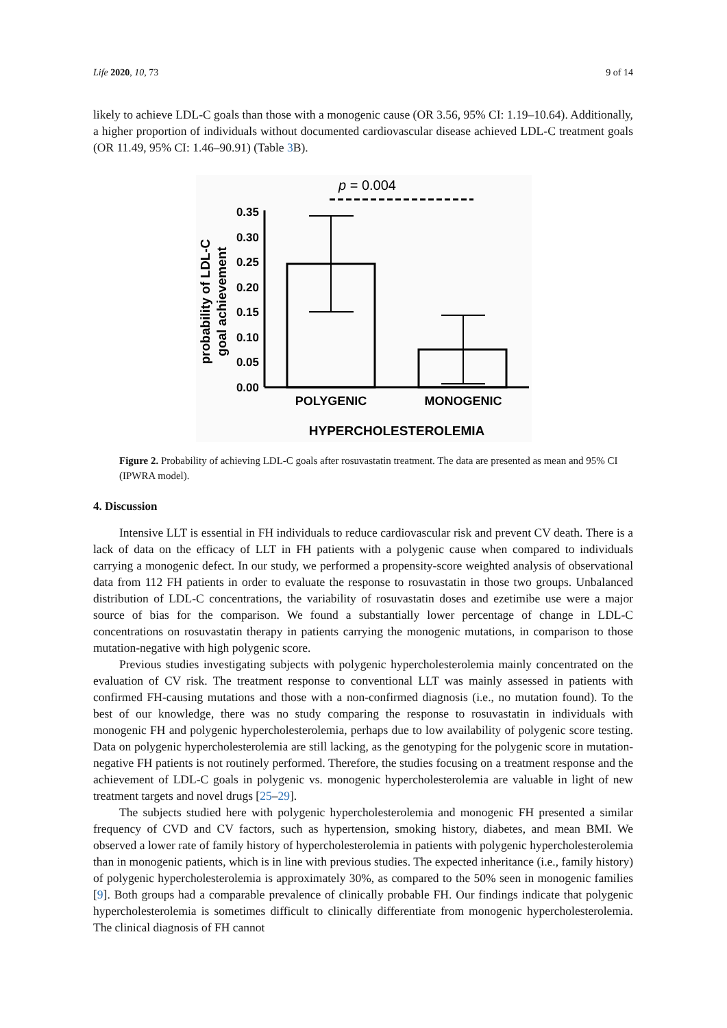Life 2020, 10, 73 9 of 14
likely to achieve LDL-C goals than those with a monogenic cause (OR 3.56, 95% CI: 1.19–10.64). Additionally, a higher proportion of individuals without documented cardiovascular disease achieved LDL-C treatment goals (OR 11.49, 95% CI: 1.46–90.91) (Table 3 B).
p = 0.004
0.35
0.30
0.25
0.20
0.15
0.10
0.05
0.00
POLYGENIC
MONOGENIC
HYPERCHOLESTEROLEMIA
probability of LDL-C
goal achievement
Figure 2. Probability of achieving LDL-C goals after rosuvastatin treatment. The data are presented as mean and 95% CI (IPWRA model).
4. Discussion
Intensive LLT is essential in FH individuals to reduce cardiovascular risk and prevent CV death. There is a lack of data on the efficacy of LLT in FH patients with a polygenic cause when compared to individuals carrying a monogenic defect. In our study, we performed a propensity-score weighted analysis of observational data from 112 FH patients in order to evaluate the response to rosuvastatin in those two groups. Unbalanced distribution of LDL-C concentrations, the variability of rosuvastatin doses and ezetimibe use were a major source of bias for the comparison. We found a substantially lower percentage of change in LDL-C concentrations on rosuvastatin therapy in patients carrying the monogenic mutations, in comparison to those mutation-negative with high polygenic score.
Previous studies investigating subjects with polygenic hypercholesterolemia mainly concentrated on the evaluation of CV risk. The treatment response to conventional LLT was mainly assessed in patients with confirmed FH-causing mutations and those with a non-confirmed diagnosis (i.e., no mutation found). To the best of our knowledge, there was no study comparing the response to rosuvastatin in individuals with monogenic FH and polygenic hypercholesterolemia, perhaps due to low availability of polygenic score testing. Data on polygenic hypercholesterolemia are still lacking, as the genotyping for the polygenic score in mutation-negative FH patients is not routinely performed. Therefore, the studies focusing on a treatment response and the achievement of LDL-C goals in polygenic vs. monogenic hypercholesterolemia are valuable in light of new treatment targets and novel drugs [25–29].
The subjects studied here with polygenic hypercholesterolemia and monogenic FH presented a similar frequency of CVD and CV factors, such as hypertension, smoking history, diabetes, and mean BMI. We observed a lower rate of family history of hypercholesterolemia in patients with polygenic hypercholesterolemia than in monogenic patients, which is in line with previous studies. The expected inheritance (i.e., family history) of polygenic hypercholesterolemia is approximately 30%, as compared to the 50% seen in monogenic families [9]. Both groups had a comparable prevalence of clinically probable FH. Our findings indicate that polygenic hypercholesterolemia is sometimes difficult to clinically differentiate from monogenic hypercholesterolemia. The clinical diagnosis of FH cannot